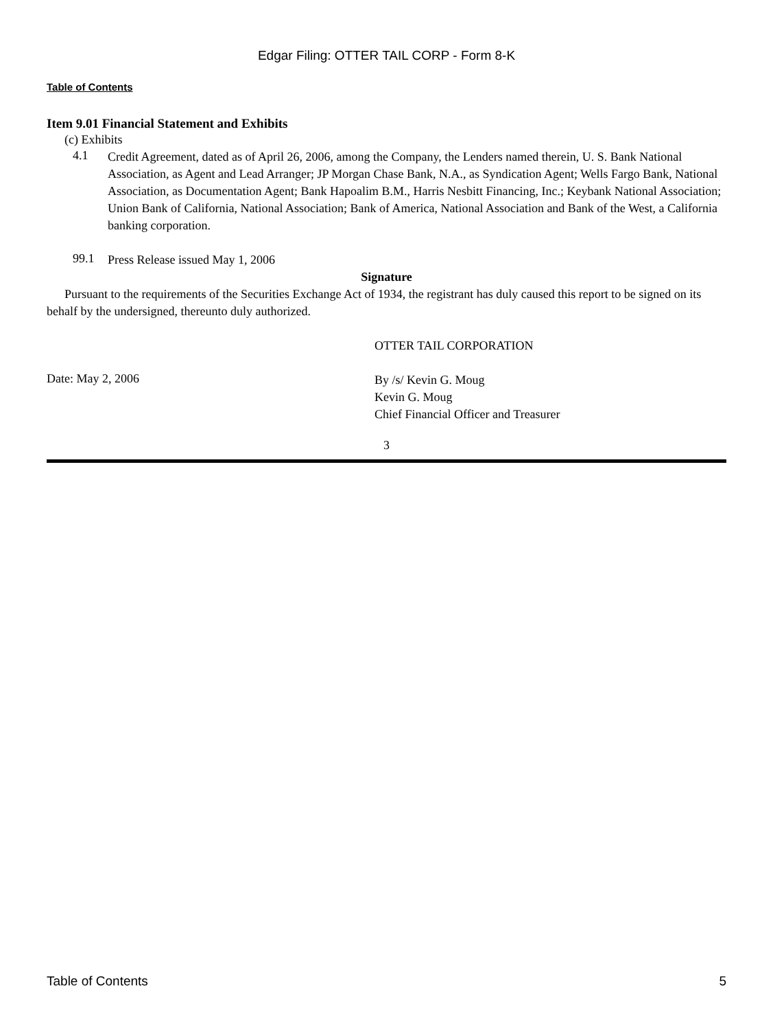Edgar Filing: OTTER TAIL CORP - Form 8-K
Table of Contents
Item 9.01 Financial Statement and Exhibits
(c) Exhibits
4.1
Credit Agreement, dated as of April 26, 2006, among the Company, the Lenders named therein, U. S. Bank National Association, as Agent and Lead Arranger; JP Morgan Chase Bank, N.A., as Syndication Agent; Wells Fargo Bank, National Association, as Documentation Agent; Bank Hapoalim B.M., Harris Nesbitt Financing, Inc.; Keybank National Association; Union Bank of California, National Association; Bank of America, National Association and Bank of the West, a California banking corporation.
99.1
Press Release issued May 1, 2006
Signature
Pursuant to the requirements of the Securities Exchange Act of 1934, the registrant has duly caused this report to be signed on its behalf by the undersigned, thereunto duly authorized.
OTTER TAIL CORPORATION
Date: May 2, 2006
By /s/ Kevin G. Moug
Kevin G. Moug
Chief Financial Officer and Treasurer
3
Table of Contents 5